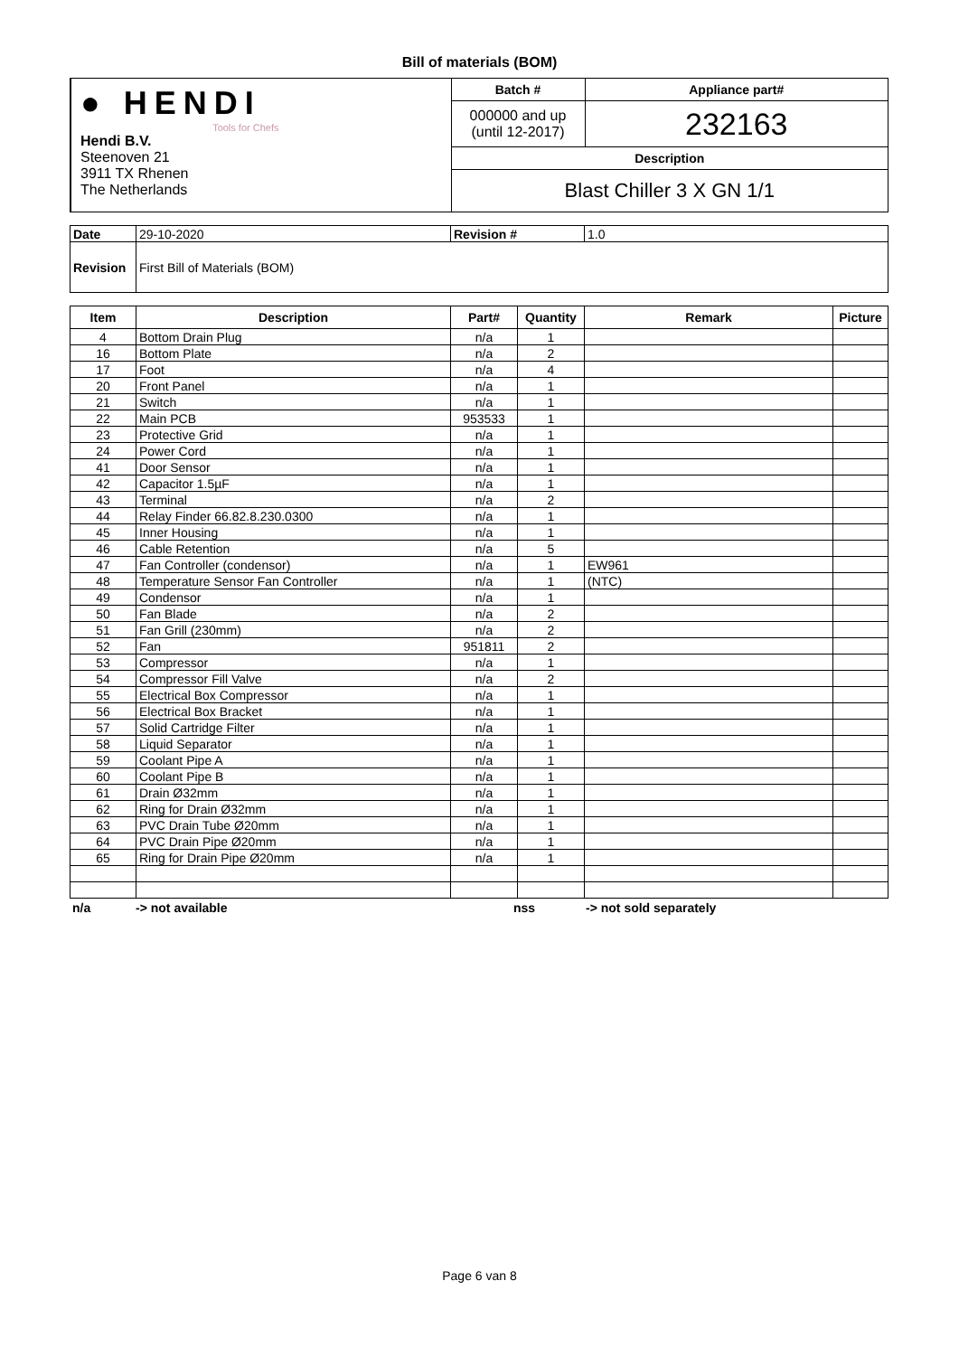Bill of materials (BOM)
| ● HENDI Tools for Chefs Hendi B.V. Steenoven 21 3911 TX Rhenen The Netherlands | Batch # | Appliance part# |
| | 000000 and up (until 12-2017) | 232163 |
| | Description | |
| | Blast Chiller 3 X GN 1/1 | |
| Date | 29-10-2020 | Revision # | 1.0 |
| Revision | First Bill of Materials (BOM) | | |
| Item | Description | Part# | Quantity | Remark | Picture |
| --- | --- | --- | --- | --- | --- |
| 4 | Bottom Drain Plug | n/a | 1 | | |
| 16 | Bottom Plate | n/a | 2 | | |
| 17 | Foot | n/a | 4 | | |
| 20 | Front Panel | n/a | 1 | | |
| 21 | Switch | n/a | 1 | | |
| 22 | Main PCB | 953533 | 1 | | |
| 23 | Protective Grid | n/a | 1 | | |
| 24 | Power Cord | n/a | 1 | | |
| 41 | Door Sensor | n/a | 1 | | |
| 42 | Capacitor 1.5µF | n/a | 1 | | |
| 43 | Terminal | n/a | 2 | | |
| 44 | Relay Finder 66.82.8.230.0300 | n/a | 1 | | |
| 45 | Inner Housing | n/a | 1 | | |
| 46 | Cable Retention | n/a | 5 | | |
| 47 | Fan Controller (condensor) | n/a | 1 | EW961 | |
| 48 | Temperature Sensor Fan Controller | n/a | 1 | (NTC) | |
| 49 | Condensor | n/a | 1 | | |
| 50 | Fan Blade | n/a | 2 | | |
| 51 | Fan Grill (230mm) | n/a | 2 | | |
| 52 | Fan | 951811 | 2 | | |
| 53 | Compressor | n/a | 1 | | |
| 54 | Compressor Fill Valve | n/a | 2 | | |
| 55 | Electrical Box Compressor | n/a | 1 | | |
| 56 | Electrical Box Bracket | n/a | 1 | | |
| 57 | Solid Cartridge Filter | n/a | 1 | | |
| 58 | Liquid Separator | n/a | 1 | | |
| 59 | Coolant Pipe A | n/a | 1 | | |
| 60 | Coolant Pipe B | n/a | 1 | | |
| 61 | Drain Ø32mm | n/a | 1 | | |
| 62 | Ring for Drain Ø32mm | n/a | 1 | | |
| 63 | PVC Drain Tube Ø20mm | n/a | 1 | | |
| 64 | PVC Drain Pipe Ø20mm | n/a | 1 | | |
| 65 | Ring for Drain Pipe Ø20mm | n/a | 1 | | |
n/a -> not available nss -> not sold separately
Page 6 van 8